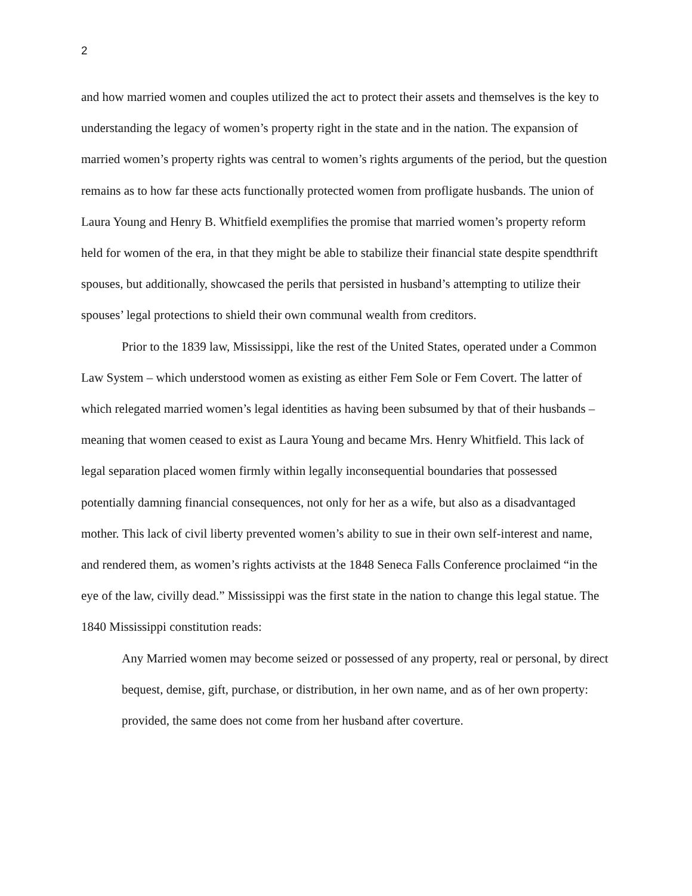2
and how married women and couples utilized the act to protect their assets and themselves is the key to understanding the legacy of women’s property right in the state and in the nation. The expansion of married women’s property rights was central to women’s rights arguments of the period, but the question remains as to how far these acts functionally protected women from profligate husbands. The union of Laura Young and Henry B. Whitfield exemplifies the promise that married women’s property reform held for women of the era, in that they might be able to stabilize their financial state despite spendthrift spouses, but additionally, showcased the perils that persisted in husband’s attempting to utilize their spouses’ legal protections to shield their own communal wealth from creditors.
Prior to the 1839 law, Mississippi, like the rest of the United States, operated under a Common Law System – which understood women as existing as either Fem Sole or Fem Covert. The latter of which relegated married women’s legal identities as having been subsumed by that of their husbands – meaning that women ceased to exist as Laura Young and became Mrs. Henry Whitfield. This lack of legal separation placed women firmly within legally inconsequential boundaries that possessed potentially damning financial consequences, not only for her as a wife, but also as a disadvantaged mother. This lack of civil liberty prevented women’s ability to sue in their own self-interest and name, and rendered them, as women’s rights activists at the 1848 Seneca Falls Conference proclaimed “in the eye of the law, civilly dead.” Mississippi was the first state in the nation to change this legal statue. The 1840 Mississippi constitution reads:
Any Married women may become seized or possessed of any property, real or personal, by direct bequest, demise, gift, purchase, or distribution, in her own name, and as of her own property: provided, the same does not come from her husband after coverture.